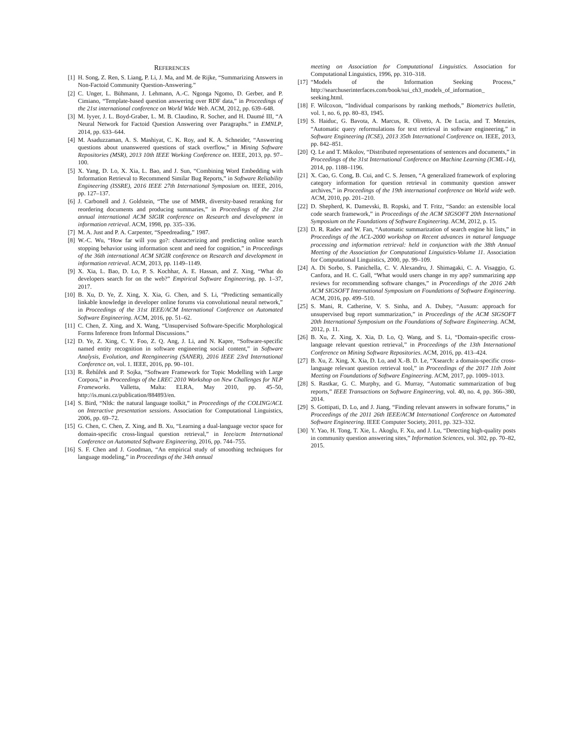REFERENCES
[1] H. Song, Z. Ren, S. Liang, P. Li, J. Ma, and M. de Rijke, “Summarizing Answers in Non-Factoid Community Question-Answering.”
[2] C. Unger, L. Bühmann, J. Lehmann, A.-C. Ngonga Ngomo, D. Gerber, and P. Cimiano, “Template-based question answering over RDF data,” in Proceedings of the 21st international conference on World Wide Web. ACM, 2012, pp. 639–648.
[3] M. Iyyer, J. L. Boyd-Graber, L. M. B. Claudino, R. Socher, and H. Daumé III, “A Neural Network for Factoid Question Answering over Paragraphs.” in EMNLP, 2014, pp. 633–644.
[4] M. Asaduzzaman, A. S. Mashiyat, C. K. Roy, and K. A. Schneider, “Answering questions about unanswered questions of stack overflow,” in Mining Software Repositories (MSR), 2013 10th IEEE Working Conference on. IEEE, 2013, pp. 97–100.
[5] X. Yang, D. Lo, X. Xia, L. Bao, and J. Sun, “Combining Word Embedding with Information Retrieval to Recommend Similar Bug Reports,” in Software Reliability Engineering (ISSRE), 2016 IEEE 27th International Symposium on. IEEE, 2016, pp. 127–137.
[6] J. Carbonell and J. Goldstein, “The use of MMR, diversity-based reranking for reordering documents and producing summaries,” in Proceedings of the 21st annual international ACM SIGIR conference on Research and development in information retrieval. ACM, 1998, pp. 335–336.
[7] M. A. Just and P. A. Carpenter, “Speedreading,” 1987.
[8] W.-C. Wu, “How far will you go?: characterizing and predicting online search stopping behavior using information scent and need for cognition,” in Proceedings of the 36th international ACM SIGIR conference on Research and development in information retrieval. ACM, 2013, pp. 1149–1149.
[9] X. Xia, L. Bao, D. Lo, P. S. Kochhar, A. E. Hassan, and Z. Xing, “What do developers search for on the web?” Empirical Software Engineering, pp. 1–37, 2017.
[10] B. Xu, D. Ye, Z. Xing, X. Xia, G. Chen, and S. Li, “Predicting semantically linkable knowledge in developer online forums via convolutional neural network,” in Proceedings of the 31st IEEE/ACM International Conference on Automated Software Engineering. ACM, 2016, pp. 51–62.
[11] C. Chen, Z. Xing, and X. Wang, “Unsupervised Software-Specific Morphological Forms Inference from Informal Discussions.”
[12] D. Ye, Z. Xing, C. Y. Foo, Z. Q. Ang, J. Li, and N. Kapre, “Software-specific named entity recognition in software engineering social content,” in Software Analysis, Evolution, and Reengineering (SANER), 2016 IEEE 23rd International Conference on, vol. 1. IEEE, 2016, pp. 90–101.
[13] R. Řehůřek and P. Sojka, “Software Framework for Topic Modelling with Large Corpora,” in Proceedings of the LREC 2010 Workshop on New Challenges for NLP Frameworks. Valletta, Malta: ELRA, May 2010, pp. 45–50, http://is.muni.cz/publication/884893/en.
[14] S. Bird, “Nltk: the natural language toolkit,” in Proceedings of the COLING/ACL on Interactive presentation sessions. Association for Computational Linguistics, 2006, pp. 69–72.
[15] G. Chen, C. Chen, Z. Xing, and B. Xu, “Learning a dual-language vector space for domain-specific cross-lingual question retrieval,” in Ieee/acm International Conference on Automated Software Engineering, 2016, pp. 744–755.
[16] S. F. Chen and J. Goodman, “An empirical study of smoothing techniques for language modeling,” in Proceedings of the 34th annual
meeting on Association for Computational Linguistics. Association for Computational Linguistics, 1996, pp. 310–318.
[17] “Models of the Information Seeking Process,” http://searchuserinterfaces.com/book/sui_ch3_models_of_information_ seeking.html.
[18] F. Wilcoxon, “Individual comparisons by ranking methods,” Biometrics bulletin, vol. 1, no. 6, pp. 80–83, 1945.
[19] S. Haiduc, G. Bavota, A. Marcus, R. Oliveto, A. De Lucia, and T. Menzies, “Automatic query reformulations for text retrieval in software engineering,” in Software Engineering (ICSE), 2013 35th International Conference on. IEEE, 2013, pp. 842–851.
[20] Q. Le and T. Mikolov, “Distributed representations of sentences and documents,” in Proceedings of the 31st International Conference on Machine Learning (ICML-14), 2014, pp. 1188–1196.
[21] X. Cao, G. Cong, B. Cui, and C. S. Jensen, “A generalized framework of exploring category information for question retrieval in community question answer archives,” in Proceedings of the 19th international conference on World wide web. ACM, 2010, pp. 201–210.
[22] D. Shepherd, K. Damevski, B. Ropski, and T. Fritz, “Sando: an extensible local code search framework,” in Proceedings of the ACM SIGSOFT 20th International Symposium on the Foundations of Software Engineering. ACM, 2012, p. 15.
[23] D. R. Radev and W. Fan, “Automatic summarization of search engine hit lists,” in Proceedings of the ACL-2000 workshop on Recent advances in natural language processing and information retrieval: held in conjunction with the 38th Annual Meeting of the Association for Computational Linguistics-Volume 11. Association for Computational Linguistics, 2000, pp. 99–109.
[24] A. Di Sorbo, S. Panichella, C. V. Alexandru, J. Shimagaki, C. A. Visaggio, G. Canfora, and H. C. Gall, “What would users change in my app? summarizing app reviews for recommending software changes,” in Proceedings of the 2016 24th ACM SIGSOFT International Symposium on Foundations of Software Engineering. ACM, 2016, pp. 499–510.
[25] S. Mani, R. Catherine, V. S. Sinha, and A. Dubey, “Ausum: approach for unsupervised bug report summarization,” in Proceedings of the ACM SIGSOFT 20th International Symposium on the Foundations of Software Engineering. ACM, 2012, p. 11.
[26] B. Xu, Z. Xing, X. Xia, D. Lo, Q. Wang, and S. Li, “Domain-specific cross-language relevant question retrieval,” in Proceedings of the 13th International Conference on Mining Software Repositories. ACM, 2016, pp. 413–424.
[27] B. Xu, Z. Xing, X. Xia, D. Lo, and X.-B. D. Le, “Xsearch: a domain-specific cross-language relevant question retrieval tool,” in Proceedings of the 2017 11th Joint Meeting on Foundations of Software Engineering. ACM, 2017, pp. 1009–1013.
[28] S. Rastkar, G. C. Murphy, and G. Murray, “Automatic summarization of bug reports,” IEEE Transactions on Software Engineering, vol. 40, no. 4, pp. 366–380, 2014.
[29] S. Gottipati, D. Lo, and J. Jiang, “Finding relevant answers in software forums,” in Proceedings of the 2011 26th IEEE/ACM International Conference on Automated Software Engineering. IEEE Computer Society, 2011, pp. 323–332.
[30] Y. Yao, H. Tong, T. Xie, L. Akoglu, F. Xu, and J. Lu, “Detecting high-quality posts in community question answering sites,” Information Sciences, vol. 302, pp. 70–82, 2015.